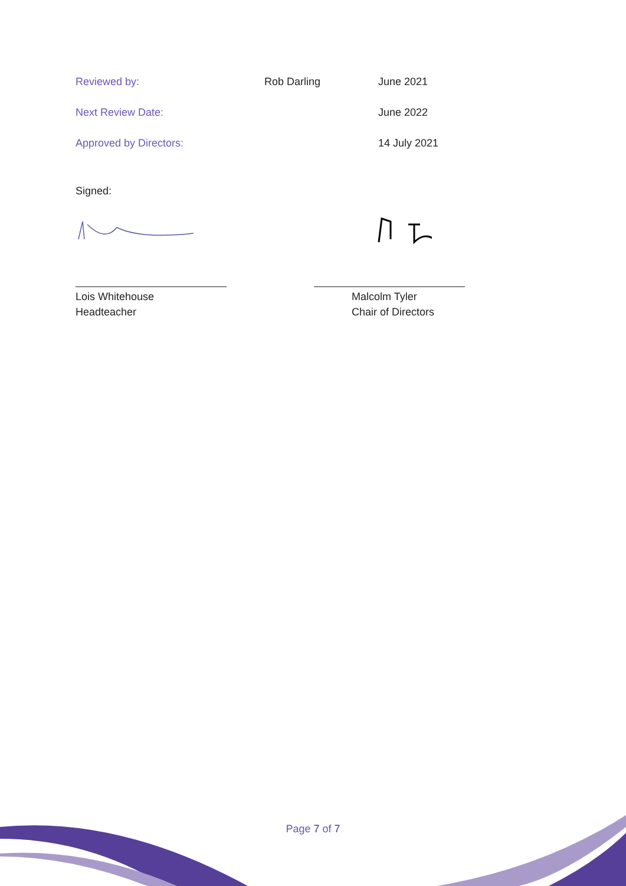| Reviewed by: | Rob Darling | June 2021 |
| Next Review Date: | | June 2022 |
| Approved by Directors: | | 14 July 2021 |
Signed:
Lois Whitehouse
Headteacher
Malcolm Tyler
Chair of Directors
Page 7 of 7